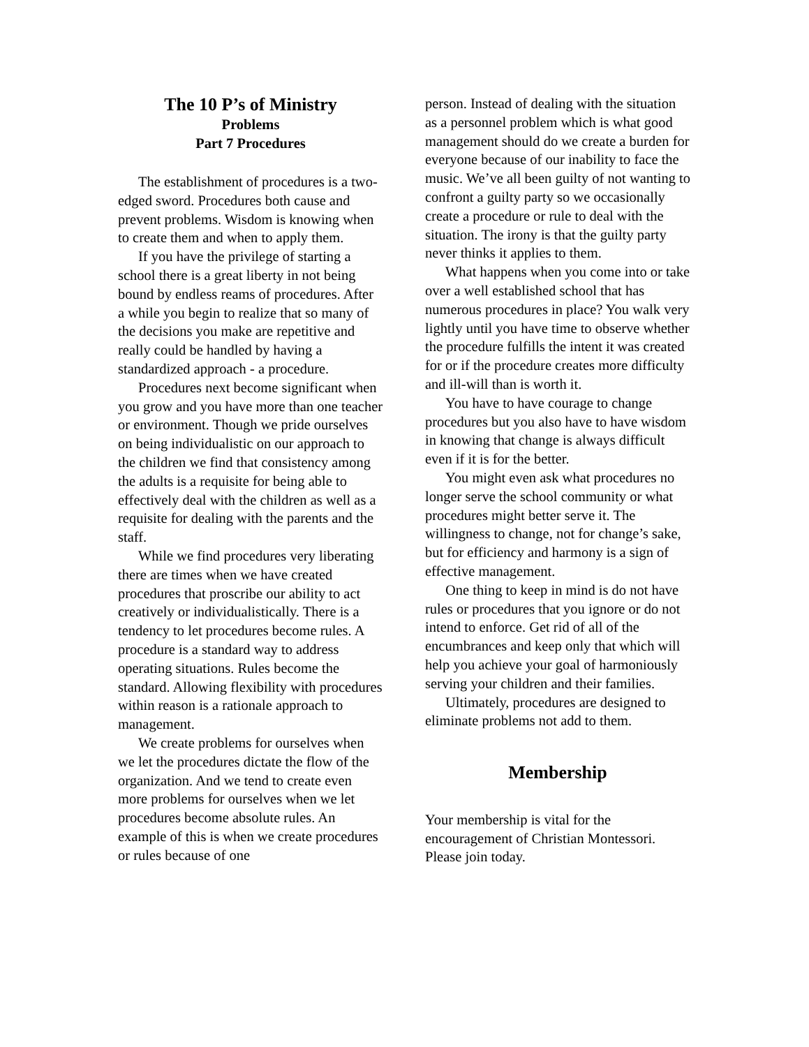The 10 P’s of Ministry
Problems
Part 7 Procedures
The establishment of procedures is a two-edged sword. Procedures both cause and prevent problems. Wisdom is knowing when to create them and when to apply them.
If you have the privilege of starting a school there is a great liberty in not being bound by endless reams of procedures. After a while you begin to realize that so many of the decisions you make are repetitive and really could be handled by having a standardized approach - a procedure.
Procedures next become significant when you grow and you have more than one teacher or environment. Though we pride ourselves on being individualistic on our approach to the children we find that consistency among the adults is a requisite for being able to effectively deal with the children as well as a requisite for dealing with the parents and the staff.
While we find procedures very liberating there are times when we have created procedures that proscribe our ability to act creatively or individualistically. There is a tendency to let procedures become rules. A procedure is a standard way to address operating situations. Rules become the standard. Allowing flexibility with procedures within reason is a rationale approach to management.
We create problems for ourselves when we let the procedures dictate the flow of the organization. And we tend to create even more problems for ourselves when we let procedures become absolute rules. An example of this is when we create procedures or rules because of one
person. Instead of dealing with the situation as a personnel problem which is what good management should do we create a burden for everyone because of our inability to face the music. We’ve all been guilty of not wanting to confront a guilty party so we occasionally create a procedure or rule to deal with the situation. The irony is that the guilty party never thinks it applies to them.
What happens when you come into or take over a well established school that has numerous procedures in place? You walk very lightly until you have time to observe whether the procedure fulfills the intent it was created for or if the procedure creates more difficulty and ill-will than is worth it.
You have to have courage to change procedures but you also have to have wisdom in knowing that change is always difficult even if it is for the better.
You might even ask what procedures no longer serve the school community or what procedures might better serve it. The willingness to change, not for change’s sake, but for efficiency and harmony is a sign of effective management.
One thing to keep in mind is do not have rules or procedures that you ignore or do not intend to enforce. Get rid of all of the encumbrances and keep only that which will help you achieve your goal of harmoniously serving your children and their families.
Ultimately, procedures are designed to eliminate problems not add to them.
Membership
Your membership is vital for the encouragement of Christian Montessori. Please join today.